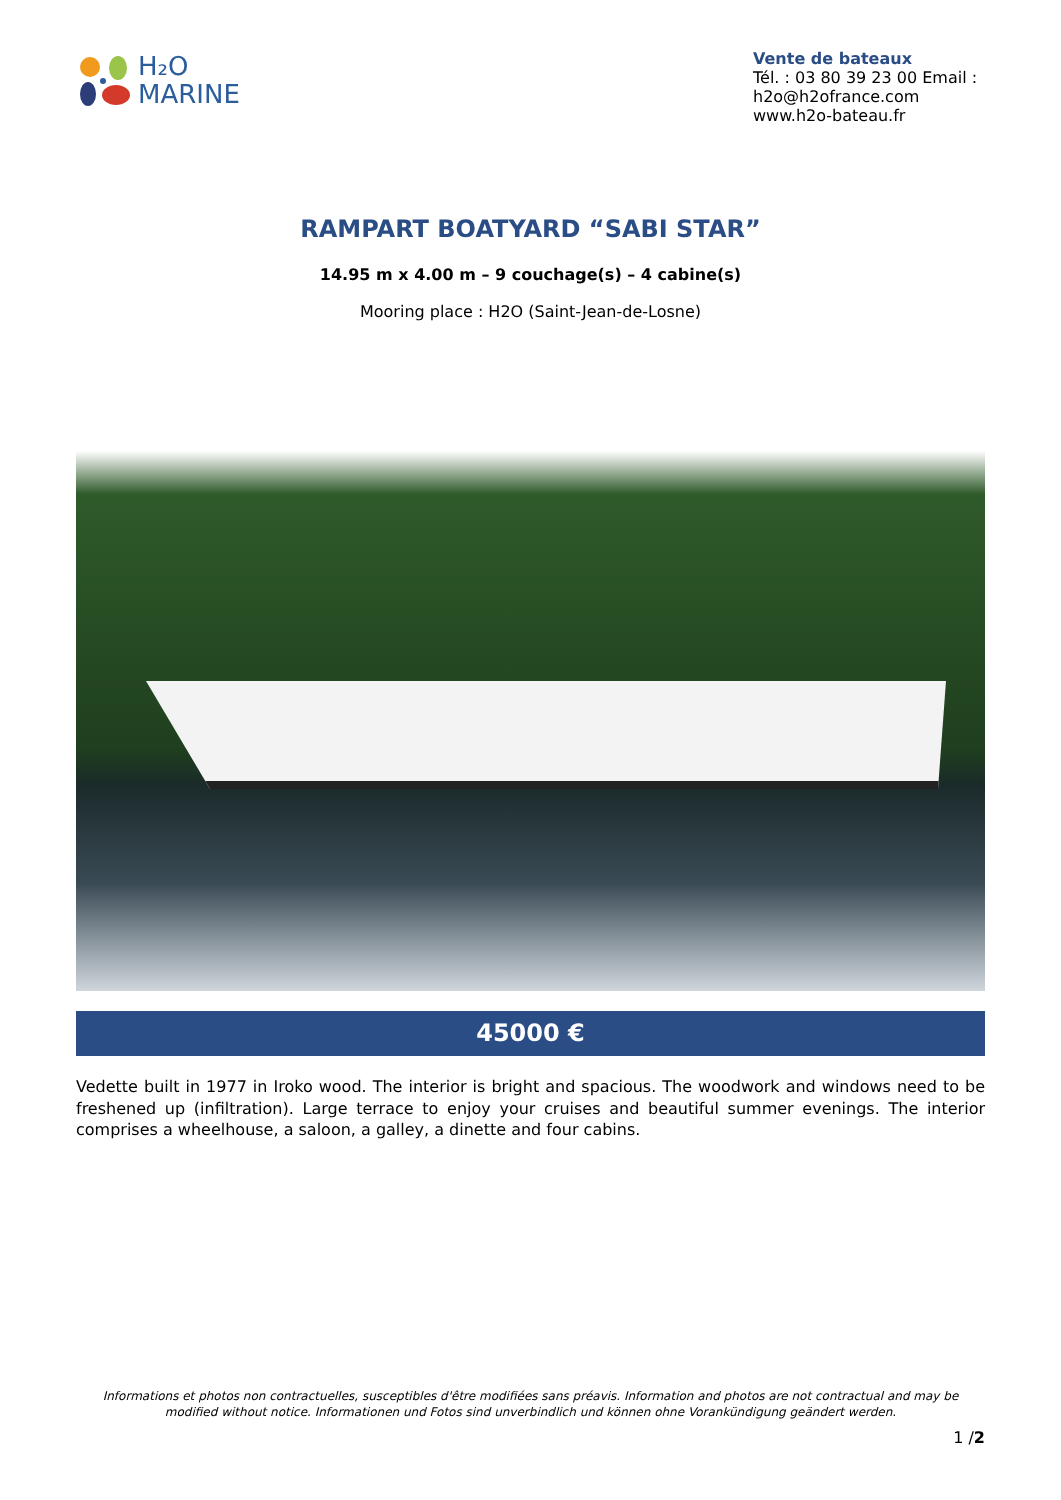H₂O
MARINE
Vente de bateaux
Tél. : 03 80 39 23 00 Email : h2o@h2ofrance.com
www.h2o-bateau.fr
RAMPART BOATYARD “SABI STAR”
14.95 m x 4.00 m – 9 couchage(s) – 4 cabine(s)
Mooring place : H2O (Saint-Jean-de-Losne)
45000 €
Vedette built in 1977 in Iroko wood. The interior is bright and spacious. The woodwork and windows need to be freshened up (infiltration). Large terrace to enjoy your cruises and beautiful summer evenings. The interior comprises a wheelhouse, a saloon, a galley, a dinette and four cabins.
Informations et photos non contractuelles, susceptibles d'être modifiées sans préavis. Information and photos are not contractual and may be modified without notice. Informationen und Fotos sind unverbindlich und können ohne Vorankündigung geändert werden.
1 /2